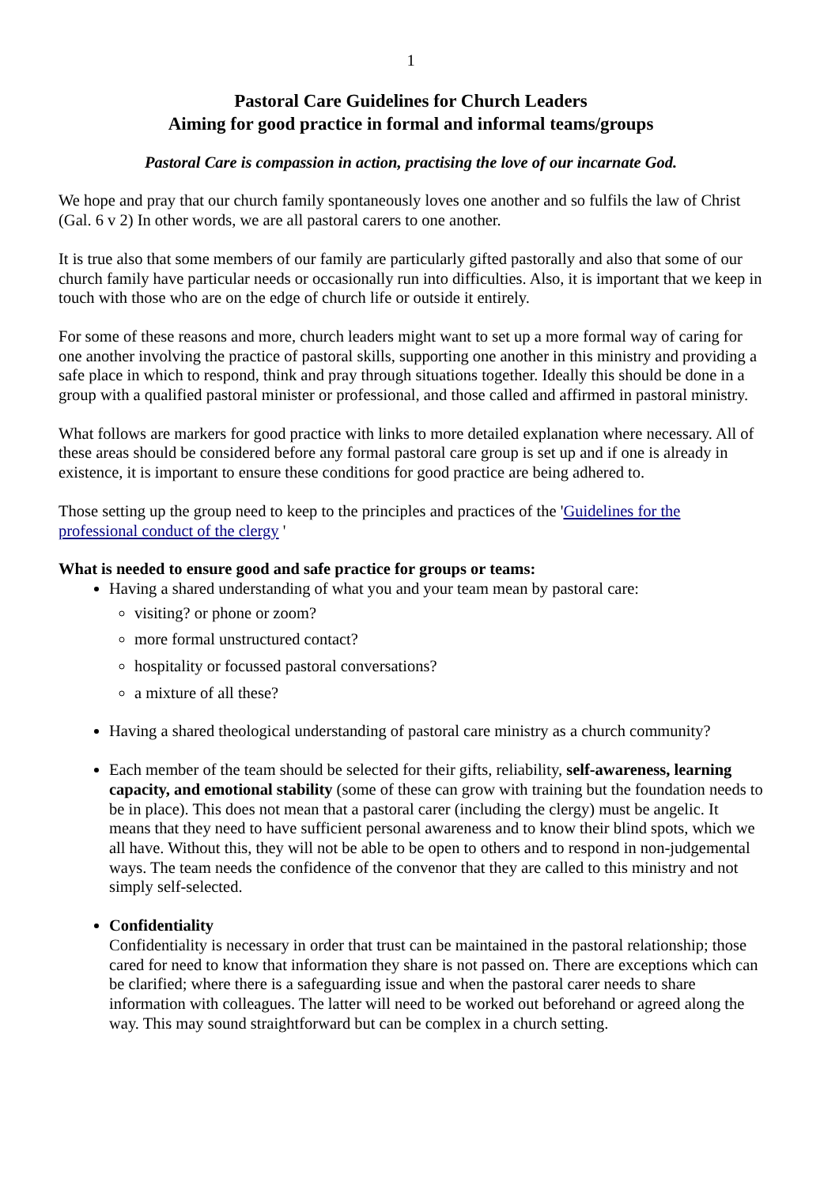1
Pastoral Care Guidelines for Church Leaders
Aiming for good practice in formal and informal teams/groups
Pastoral Care is compassion in action, practising the love of our incarnate God.
We hope and pray that our church family spontaneously loves one another and so fulfils the law of Christ (Gal. 6 v 2) In other words, we are all pastoral carers to one another.
It is true also that some members of our family are particularly gifted pastorally and also that some of our church family have particular needs or occasionally run into difficulties. Also, it is important that we keep in touch with those who are on the edge of church life or outside it entirely.
For some of these reasons and more, church leaders might want to set up a more formal way of caring for one another involving the practice of pastoral skills, supporting one another in this ministry and providing a safe place in which to respond, think and pray through situations together. Ideally this should be done in a group with a qualified pastoral minister or professional, and those called and affirmed in pastoral ministry.
What follows are markers for good practice with links to more detailed explanation where necessary. All of these areas should be considered before any formal pastoral care group is set up and if one is already in existence, it is important to ensure these conditions for good practice are being adhered to.
Those setting up the group need to keep to the principles and practices of the 'Guidelines for the professional conduct of the clergy '
What is needed to ensure good and safe practice for groups or teams:
Having a shared understanding of what you and your team mean by pastoral care:
visiting? or phone or zoom?
more formal unstructured contact?
hospitality or focussed pastoral conversations?
a mixture of all these?
Having a shared theological understanding of pastoral care ministry as a church community?
Each member of the team should be selected for their gifts, reliability, self-awareness, learning capacity, and emotional stability (some of these can grow with training but the foundation needs to be in place). This does not mean that a pastoral carer (including the clergy) must be angelic. It means that they need to have sufficient personal awareness and to know their blind spots, which we all have. Without this, they will not be able to be open to others and to respond in non-judgemental ways. The team needs the confidence of the convenor that they are called to this ministry and not simply self-selected.
Confidentiality
Confidentiality is necessary in order that trust can be maintained in the pastoral relationship; those cared for need to know that information they share is not passed on. There are exceptions which can be clarified; where there is a safeguarding issue and when the pastoral carer needs to share information with colleagues. The latter will need to be worked out beforehand or agreed along the way. This may sound straightforward but can be complex in a church setting.